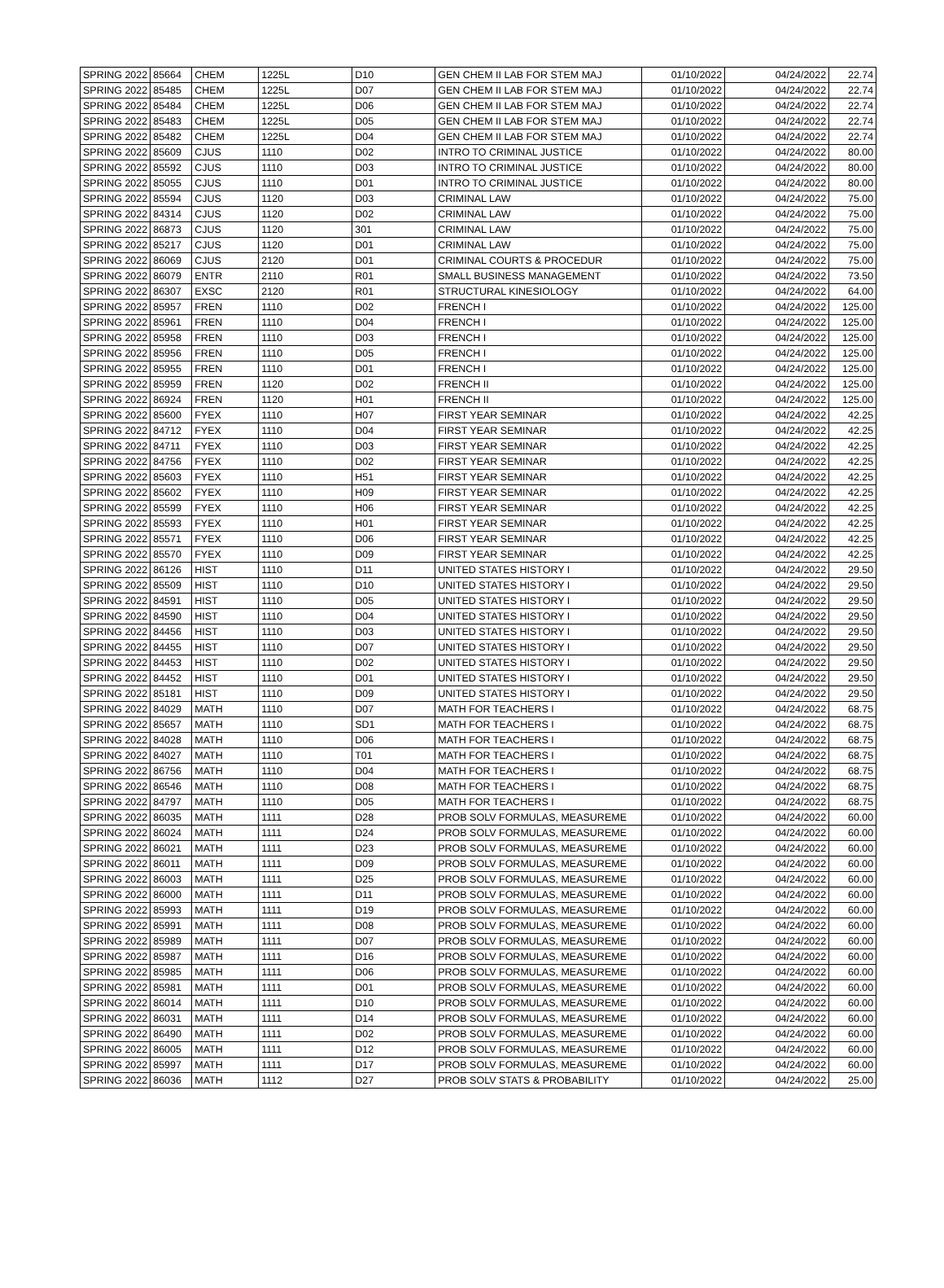| SPRING 2022 | 85664 | CHEM | 1225L | D10 | GEN CHEM II LAB FOR STEM MAJ | 01/10/2022 | 04/24/2022 | 22.74 |
| SPRING 2022 | 85485 | CHEM | 1225L | D07 | GEN CHEM II LAB FOR STEM MAJ | 01/10/2022 | 04/24/2022 | 22.74 |
| SPRING 2022 | 85484 | CHEM | 1225L | D06 | GEN CHEM II LAB FOR STEM MAJ | 01/10/2022 | 04/24/2022 | 22.74 |
| SPRING 2022 | 85483 | CHEM | 1225L | D05 | GEN CHEM II LAB FOR STEM MAJ | 01/10/2022 | 04/24/2022 | 22.74 |
| SPRING 2022 | 85482 | CHEM | 1225L | D04 | GEN CHEM II LAB FOR STEM MAJ | 01/10/2022 | 04/24/2022 | 22.74 |
| SPRING 2022 | 85609 | CJUS | 1110 | D02 | INTRO TO CRIMINAL JUSTICE | 01/10/2022 | 04/24/2022 | 80.00 |
| SPRING 2022 | 85592 | CJUS | 1110 | D03 | INTRO TO CRIMINAL JUSTICE | 01/10/2022 | 04/24/2022 | 80.00 |
| SPRING 2022 | 85055 | CJUS | 1110 | D01 | INTRO TO CRIMINAL JUSTICE | 01/10/2022 | 04/24/2022 | 80.00 |
| SPRING 2022 | 85594 | CJUS | 1120 | D03 | CRIMINAL LAW | 01/10/2022 | 04/24/2022 | 75.00 |
| SPRING 2022 | 84314 | CJUS | 1120 | D02 | CRIMINAL LAW | 01/10/2022 | 04/24/2022 | 75.00 |
| SPRING 2022 | 86873 | CJUS | 1120 | 301 | CRIMINAL LAW | 01/10/2022 | 04/24/2022 | 75.00 |
| SPRING 2022 | 85217 | CJUS | 1120 | D01 | CRIMINAL LAW | 01/10/2022 | 04/24/2022 | 75.00 |
| SPRING 2022 | 86069 | CJUS | 2120 | D01 | CRIMINAL COURTS & PROCEDUR | 01/10/2022 | 04/24/2022 | 75.00 |
| SPRING 2022 | 86079 | ENTR | 2110 | R01 | SMALL BUSINESS MANAGEMENT | 01/10/2022 | 04/24/2022 | 73.50 |
| SPRING 2022 | 86307 | EXSC | 2120 | R01 | STRUCTURAL KINESIOLOGY | 01/10/2022 | 04/24/2022 | 64.00 |
| SPRING 2022 | 85957 | FREN | 1110 | D02 | FRENCH I | 01/10/2022 | 04/24/2022 | 125.00 |
| SPRING 2022 | 85961 | FREN | 1110 | D04 | FRENCH I | 01/10/2022 | 04/24/2022 | 125.00 |
| SPRING 2022 | 85958 | FREN | 1110 | D03 | FRENCH I | 01/10/2022 | 04/24/2022 | 125.00 |
| SPRING 2022 | 85956 | FREN | 1110 | D05 | FRENCH I | 01/10/2022 | 04/24/2022 | 125.00 |
| SPRING 2022 | 85955 | FREN | 1110 | D01 | FRENCH I | 01/10/2022 | 04/24/2022 | 125.00 |
| SPRING 2022 | 85959 | FREN | 1120 | D02 | FRENCH II | 01/10/2022 | 04/24/2022 | 125.00 |
| SPRING 2022 | 86924 | FREN | 1120 | H01 | FRENCH II | 01/10/2022 | 04/24/2022 | 125.00 |
| SPRING 2022 | 85600 | FYEX | 1110 | H07 | FIRST YEAR SEMINAR | 01/10/2022 | 04/24/2022 | 42.25 |
| SPRING 2022 | 84712 | FYEX | 1110 | D04 | FIRST YEAR SEMINAR | 01/10/2022 | 04/24/2022 | 42.25 |
| SPRING 2022 | 84711 | FYEX | 1110 | D03 | FIRST YEAR SEMINAR | 01/10/2022 | 04/24/2022 | 42.25 |
| SPRING 2022 | 84756 | FYEX | 1110 | D02 | FIRST YEAR SEMINAR | 01/10/2022 | 04/24/2022 | 42.25 |
| SPRING 2022 | 85603 | FYEX | 1110 | H51 | FIRST YEAR SEMINAR | 01/10/2022 | 04/24/2022 | 42.25 |
| SPRING 2022 | 85602 | FYEX | 1110 | H09 | FIRST YEAR SEMINAR | 01/10/2022 | 04/24/2022 | 42.25 |
| SPRING 2022 | 85599 | FYEX | 1110 | H06 | FIRST YEAR SEMINAR | 01/10/2022 | 04/24/2022 | 42.25 |
| SPRING 2022 | 85593 | FYEX | 1110 | H01 | FIRST YEAR SEMINAR | 01/10/2022 | 04/24/2022 | 42.25 |
| SPRING 2022 | 85571 | FYEX | 1110 | D06 | FIRST YEAR SEMINAR | 01/10/2022 | 04/24/2022 | 42.25 |
| SPRING 2022 | 85570 | FYEX | 1110 | D09 | FIRST YEAR SEMINAR | 01/10/2022 | 04/24/2022 | 42.25 |
| SPRING 2022 | 86126 | HIST | 1110 | D11 | UNITED STATES HISTORY I | 01/10/2022 | 04/24/2022 | 29.50 |
| SPRING 2022 | 85509 | HIST | 1110 | D10 | UNITED STATES HISTORY I | 01/10/2022 | 04/24/2022 | 29.50 |
| SPRING 2022 | 84591 | HIST | 1110 | D05 | UNITED STATES HISTORY I | 01/10/2022 | 04/24/2022 | 29.50 |
| SPRING 2022 | 84590 | HIST | 1110 | D04 | UNITED STATES HISTORY I | 01/10/2022 | 04/24/2022 | 29.50 |
| SPRING 2022 | 84456 | HIST | 1110 | D03 | UNITED STATES HISTORY I | 01/10/2022 | 04/24/2022 | 29.50 |
| SPRING 2022 | 84455 | HIST | 1110 | D07 | UNITED STATES HISTORY I | 01/10/2022 | 04/24/2022 | 29.50 |
| SPRING 2022 | 84453 | HIST | 1110 | D02 | UNITED STATES HISTORY I | 01/10/2022 | 04/24/2022 | 29.50 |
| SPRING 2022 | 84452 | HIST | 1110 | D01 | UNITED STATES HISTORY I | 01/10/2022 | 04/24/2022 | 29.50 |
| SPRING 2022 | 85181 | HIST | 1110 | D09 | UNITED STATES HISTORY I | 01/10/2022 | 04/24/2022 | 29.50 |
| SPRING 2022 | 84029 | MATH | 1110 | D07 | MATH FOR TEACHERS I | 01/10/2022 | 04/24/2022 | 68.75 |
| SPRING 2022 | 85657 | MATH | 1110 | SD1 | MATH FOR TEACHERS I | 01/10/2022 | 04/24/2022 | 68.75 |
| SPRING 2022 | 84028 | MATH | 1110 | D06 | MATH FOR TEACHERS I | 01/10/2022 | 04/24/2022 | 68.75 |
| SPRING 2022 | 84027 | MATH | 1110 | T01 | MATH FOR TEACHERS I | 01/10/2022 | 04/24/2022 | 68.75 |
| SPRING 2022 | 86756 | MATH | 1110 | D04 | MATH FOR TEACHERS I | 01/10/2022 | 04/24/2022 | 68.75 |
| SPRING 2022 | 86546 | MATH | 1110 | D08 | MATH FOR TEACHERS I | 01/10/2022 | 04/24/2022 | 68.75 |
| SPRING 2022 | 84797 | MATH | 1110 | D05 | MATH FOR TEACHERS I | 01/10/2022 | 04/24/2022 | 68.75 |
| SPRING 2022 | 86035 | MATH | 1111 | D28 | PROB SOLV FORMULAS, MEASUREME | 01/10/2022 | 04/24/2022 | 60.00 |
| SPRING 2022 | 86024 | MATH | 1111 | D24 | PROB SOLV FORMULAS, MEASUREME | 01/10/2022 | 04/24/2022 | 60.00 |
| SPRING 2022 | 86021 | MATH | 1111 | D23 | PROB SOLV FORMULAS, MEASUREME | 01/10/2022 | 04/24/2022 | 60.00 |
| SPRING 2022 | 86011 | MATH | 1111 | D09 | PROB SOLV FORMULAS, MEASUREME | 01/10/2022 | 04/24/2022 | 60.00 |
| SPRING 2022 | 86003 | MATH | 1111 | D25 | PROB SOLV FORMULAS, MEASUREME | 01/10/2022 | 04/24/2022 | 60.00 |
| SPRING 2022 | 86000 | MATH | 1111 | D11 | PROB SOLV FORMULAS, MEASUREME | 01/10/2022 | 04/24/2022 | 60.00 |
| SPRING 2022 | 85993 | MATH | 1111 | D19 | PROB SOLV FORMULAS, MEASUREME | 01/10/2022 | 04/24/2022 | 60.00 |
| SPRING 2022 | 85991 | MATH | 1111 | D08 | PROB SOLV FORMULAS, MEASUREME | 01/10/2022 | 04/24/2022 | 60.00 |
| SPRING 2022 | 85989 | MATH | 1111 | D07 | PROB SOLV FORMULAS, MEASUREME | 01/10/2022 | 04/24/2022 | 60.00 |
| SPRING 2022 | 85987 | MATH | 1111 | D16 | PROB SOLV FORMULAS, MEASUREME | 01/10/2022 | 04/24/2022 | 60.00 |
| SPRING 2022 | 85985 | MATH | 1111 | D06 | PROB SOLV FORMULAS, MEASUREME | 01/10/2022 | 04/24/2022 | 60.00 |
| SPRING 2022 | 85981 | MATH | 1111 | D01 | PROB SOLV FORMULAS, MEASUREME | 01/10/2022 | 04/24/2022 | 60.00 |
| SPRING 2022 | 86014 | MATH | 1111 | D10 | PROB SOLV FORMULAS, MEASUREME | 01/10/2022 | 04/24/2022 | 60.00 |
| SPRING 2022 | 86031 | MATH | 1111 | D14 | PROB SOLV FORMULAS, MEASUREME | 01/10/2022 | 04/24/2022 | 60.00 |
| SPRING 2022 | 86490 | MATH | 1111 | D02 | PROB SOLV FORMULAS, MEASUREME | 01/10/2022 | 04/24/2022 | 60.00 |
| SPRING 2022 | 86005 | MATH | 1111 | D12 | PROB SOLV FORMULAS, MEASUREME | 01/10/2022 | 04/24/2022 | 60.00 |
| SPRING 2022 | 85997 | MATH | 1111 | D17 | PROB SOLV FORMULAS, MEASUREME | 01/10/2022 | 04/24/2022 | 60.00 |
| SPRING 2022 | 86036 | MATH | 1112 | D27 | PROB SOLV STATS & PROBABILITY | 01/10/2022 | 04/24/2022 | 25.00 |